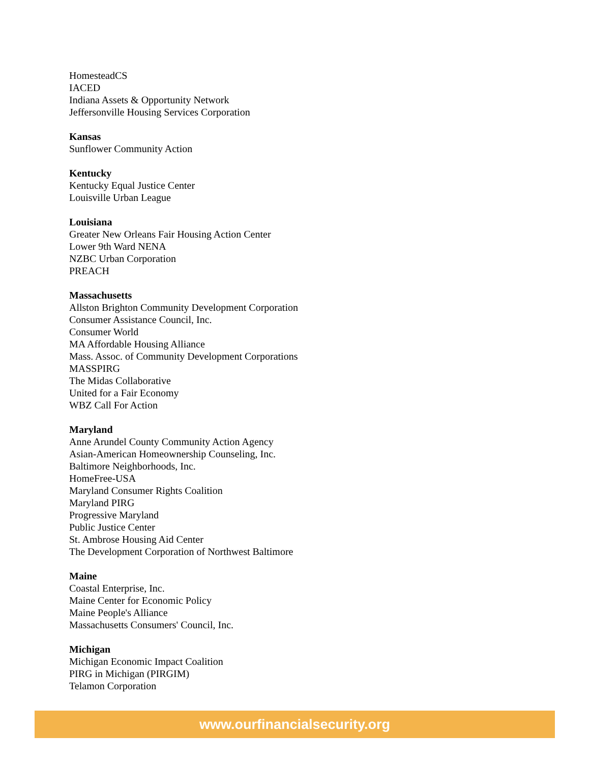HomesteadCS
IACED
Indiana Assets & Opportunity Network
Jeffersonville Housing Services Corporation
Kansas
Sunflower Community Action
Kentucky
Kentucky Equal Justice Center
Louisville Urban League
Louisiana
Greater New Orleans Fair Housing Action Center
Lower 9th Ward NENA
NZBC Urban Corporation
PREACH
Massachusetts
Allston Brighton Community Development Corporation
Consumer Assistance Council, Inc.
Consumer World
MA Affordable Housing Alliance
Mass. Assoc. of Community Development Corporations
MASSPIRG
The Midas Collaborative
United for a Fair Economy
WBZ Call For Action
Maryland
Anne Arundel County Community Action Agency
Asian-American Homeownership Counseling, Inc.
Baltimore Neighborhoods, Inc.
HomeFree-USA
Maryland Consumer Rights Coalition
Maryland PIRG
Progressive Maryland
Public Justice Center
St. Ambrose Housing Aid Center
The Development Corporation of Northwest Baltimore
Maine
Coastal Enterprise, Inc.
Maine Center for Economic Policy
Maine People's Alliance
Massachusetts Consumers' Council, Inc.
Michigan
Michigan Economic Impact Coalition
PIRG in Michigan (PIRGIM)
Telamon Corporation
www.ourfinancialsecurity.org